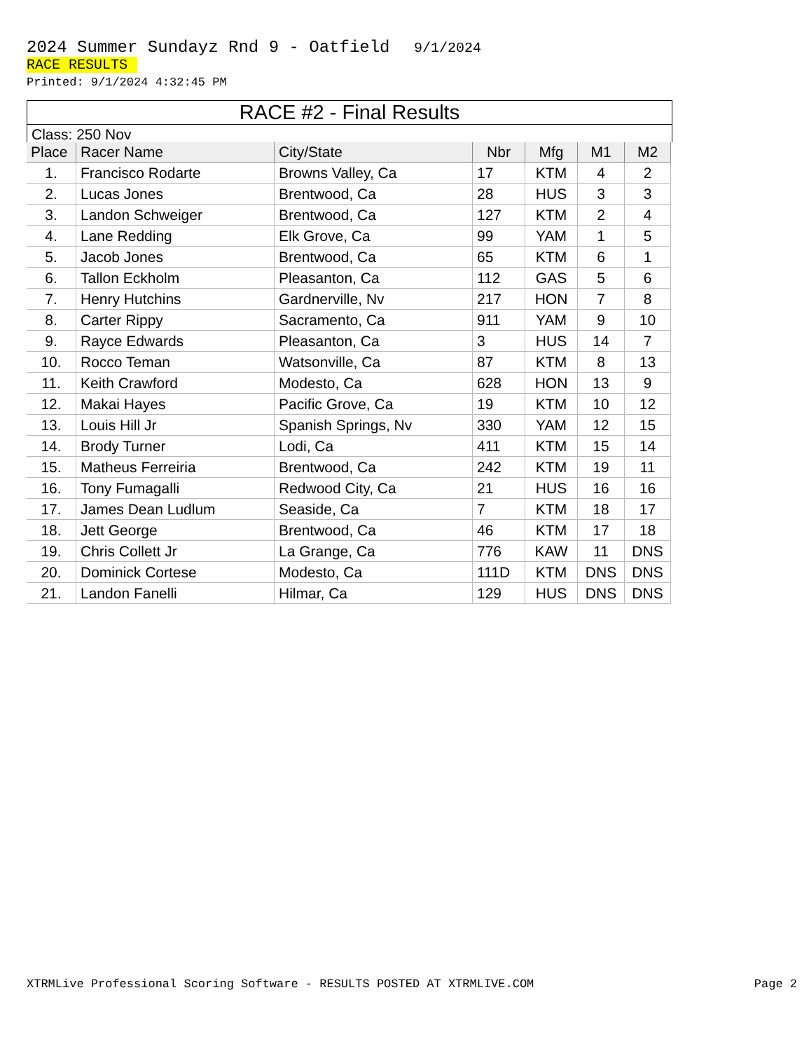2024 Summer Sundayz Rnd 9 - Oatfield 9/1/2024
RACE RESULTS
Printed: 9/1/2024 4:32:45 PM
RACE #2 - Final Results
Class: 250 Nov
| Place | Racer Name | City/State | Nbr | Mfg | M1 | M2 |
| --- | --- | --- | --- | --- | --- | --- |
| 1. | Francisco Rodarte | Browns Valley, Ca | 17 | KTM | 4 | 2 |
| 2. | Lucas Jones | Brentwood, Ca | 28 | HUS | 3 | 3 |
| 3. | Landon Schweiger | Brentwood, Ca | 127 | KTM | 2 | 4 |
| 4. | Lane Redding | Elk Grove, Ca | 99 | YAM | 1 | 5 |
| 5. | Jacob Jones | Brentwood, Ca | 65 | KTM | 6 | 1 |
| 6. | Tallon Eckholm | Pleasanton, Ca | 112 | GAS | 5 | 6 |
| 7. | Henry Hutchins | Gardnerville, Nv | 217 | HON | 7 | 8 |
| 8. | Carter Rippy | Sacramento, Ca | 911 | YAM | 9 | 10 |
| 9. | Rayce Edwards | Pleasanton, Ca | 3 | HUS | 14 | 7 |
| 10. | Rocco Teman | Watsonville, Ca | 87 | KTM | 8 | 13 |
| 11. | Keith Crawford | Modesto, Ca | 628 | HON | 13 | 9 |
| 12. | Makai Hayes | Pacific Grove, Ca | 19 | KTM | 10 | 12 |
| 13. | Louis Hill Jr | Spanish Springs, Nv | 330 | YAM | 12 | 15 |
| 14. | Brody Turner | Lodi, Ca | 411 | KTM | 15 | 14 |
| 15. | Matheus Ferreiria | Brentwood, Ca | 242 | KTM | 19 | 11 |
| 16. | Tony Fumagalli | Redwood City, Ca | 21 | HUS | 16 | 16 |
| 17. | James Dean Ludlum | Seaside, Ca | 7 | KTM | 18 | 17 |
| 18. | Jett George | Brentwood, Ca | 46 | KTM | 17 | 18 |
| 19. | Chris Collett Jr | La Grange, Ca | 776 | KAW | 11 | DNS |
| 20. | Dominick Cortese | Modesto, Ca | 111D | KTM | DNS | DNS |
| 21. | Landon Fanelli | Hilmar, Ca | 129 | HUS | DNS | DNS |
XTRMLive Professional Scoring Software - RESULTS POSTED AT XTRMLIVE.COM Page 2